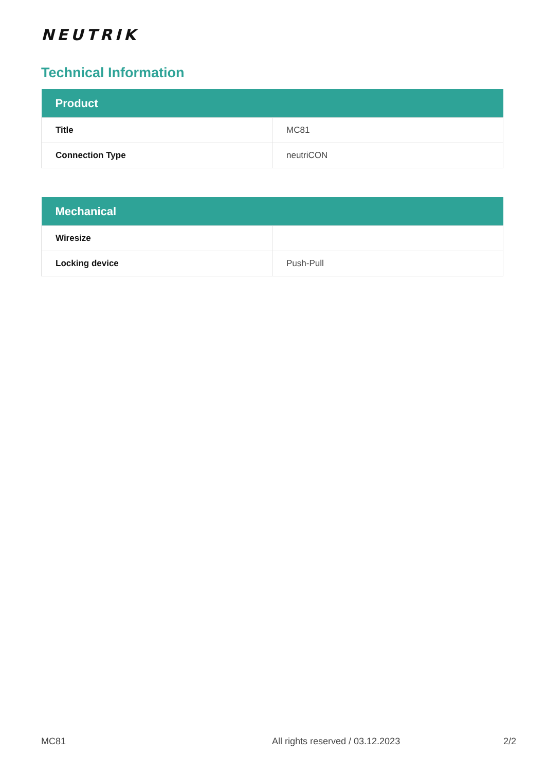NEUTRIK
Technical Information
| Product | |
| --- | --- |
| Title | MC81 |
| Connection Type | neutriCON |
| Mechanical | |
| --- | --- |
| Wiresize | |
| Locking device | Push-Pull |
MC81 All rights reserved / 03.12.2023 2/2